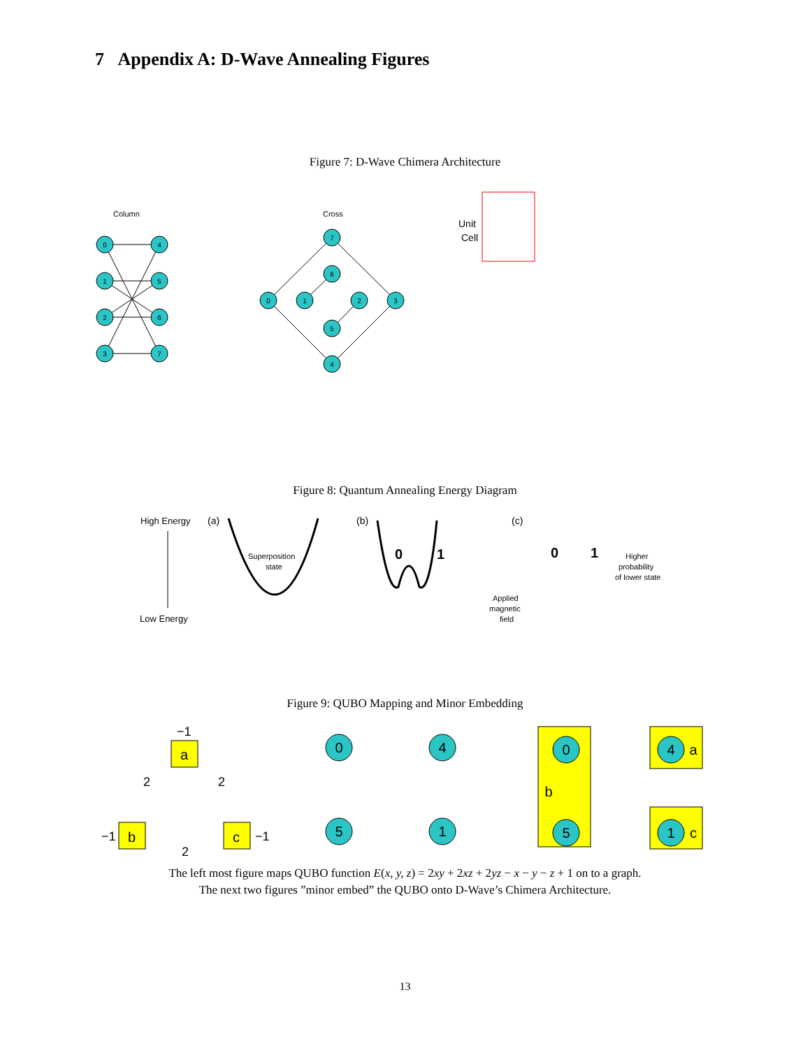7 Appendix A: D-Wave Annealing Figures
Figure 7: D-Wave Chimera Architecture
Column
0
1
2
3
4
5
6
7
Cross
7
6
0
1
2
3
5
4
Unit
Cell
Figure 8: Quantum Annealing Energy Diagram
High Energy
Low Energy
(a)
(b)
(c)
Superposition
state
0
1
0
1
Higher
probability
of lower state
Applied
magnetic
field
Figure 9: QUBO Mapping and Minor Embedding
−1
2
2
2
−1
−1
a
b
c
0
4
5
1
0
5
4
1
b
a
c
The left most figure maps QUBO function E(x, y, z) = 2xy + 2xz + 2yz − x − y − z + 1 on to a graph.
The next two figures ”minor embed” the QUBO onto D-Wave’s Chimera Architecture.
13